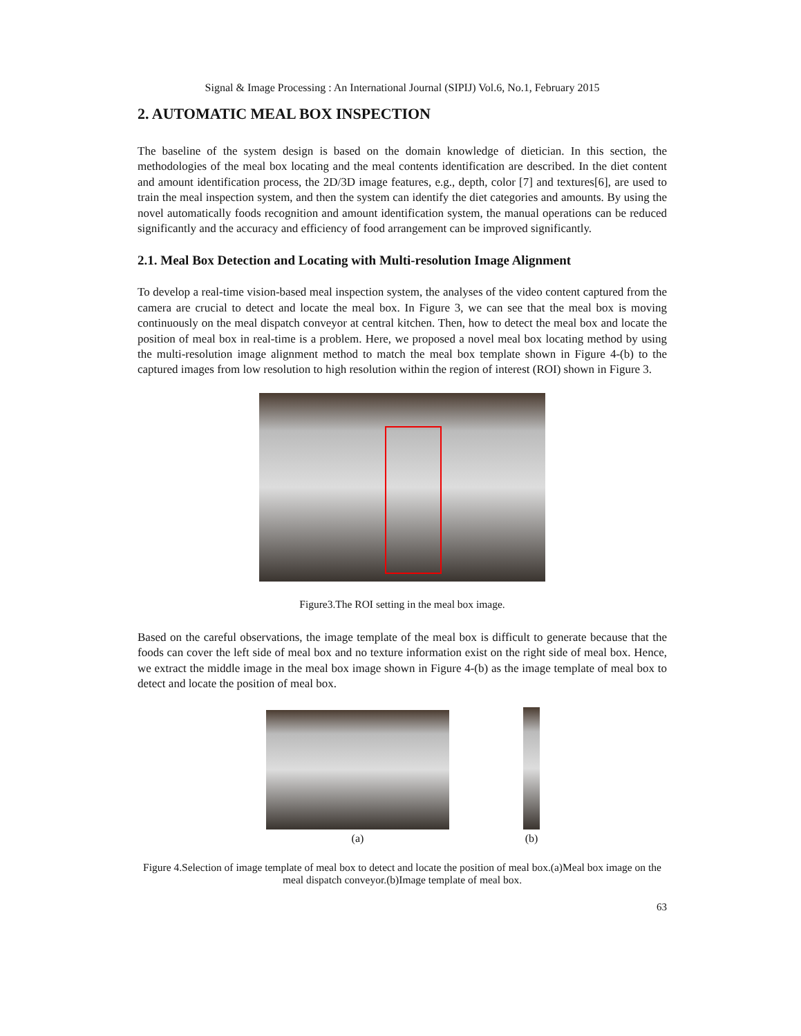Signal & Image Processing : An International Journal (SIPIJ) Vol.6, No.1, February 2015
2. AUTOMATIC MEAL BOX INSPECTION
The baseline of the system design is based on the domain knowledge of dietician. In this section, the methodologies of the meal box locating and the meal contents identification are described. In the diet content and amount identification process, the 2D/3D image features, e.g., depth, color [7] and textures[6], are used to train the meal inspection system, and then the system can identify the diet categories and amounts. By using the novel automatically foods recognition and amount identification system, the manual operations can be reduced significantly and the accuracy and efficiency of food arrangement can be improved significantly.
2.1. Meal Box Detection and Locating with Multi-resolution Image Alignment
To develop a real-time vision-based meal inspection system, the analyses of the video content captured from the camera are crucial to detect and locate the meal box. In Figure 3, we can see that the meal box is moving continuously on the meal dispatch conveyor at central kitchen. Then, how to detect the meal box and locate the position of meal box in real-time is a problem. Here, we proposed a novel meal box locating method by using the multi-resolution image alignment method to match the meal box template shown in Figure 4-(b) to the captured images from low resolution to high resolution within the region of interest (ROI) shown in Figure 3.
Figure3.The ROI setting in the meal box image.
Based on the careful observations, the image template of the meal box is difficult to generate because that the foods can cover the left side of meal box and no texture information exist on the right side of meal box. Hence, we extract the middle image in the meal box image shown in Figure 4-(b) as the image template of meal box to detect and locate the position of meal box.
(a)
(b)
Figure 4.Selection of image template of meal box to detect and locate the position of meal box.(a)Meal box image on the meal dispatch conveyor.(b)Image template of meal box.
63